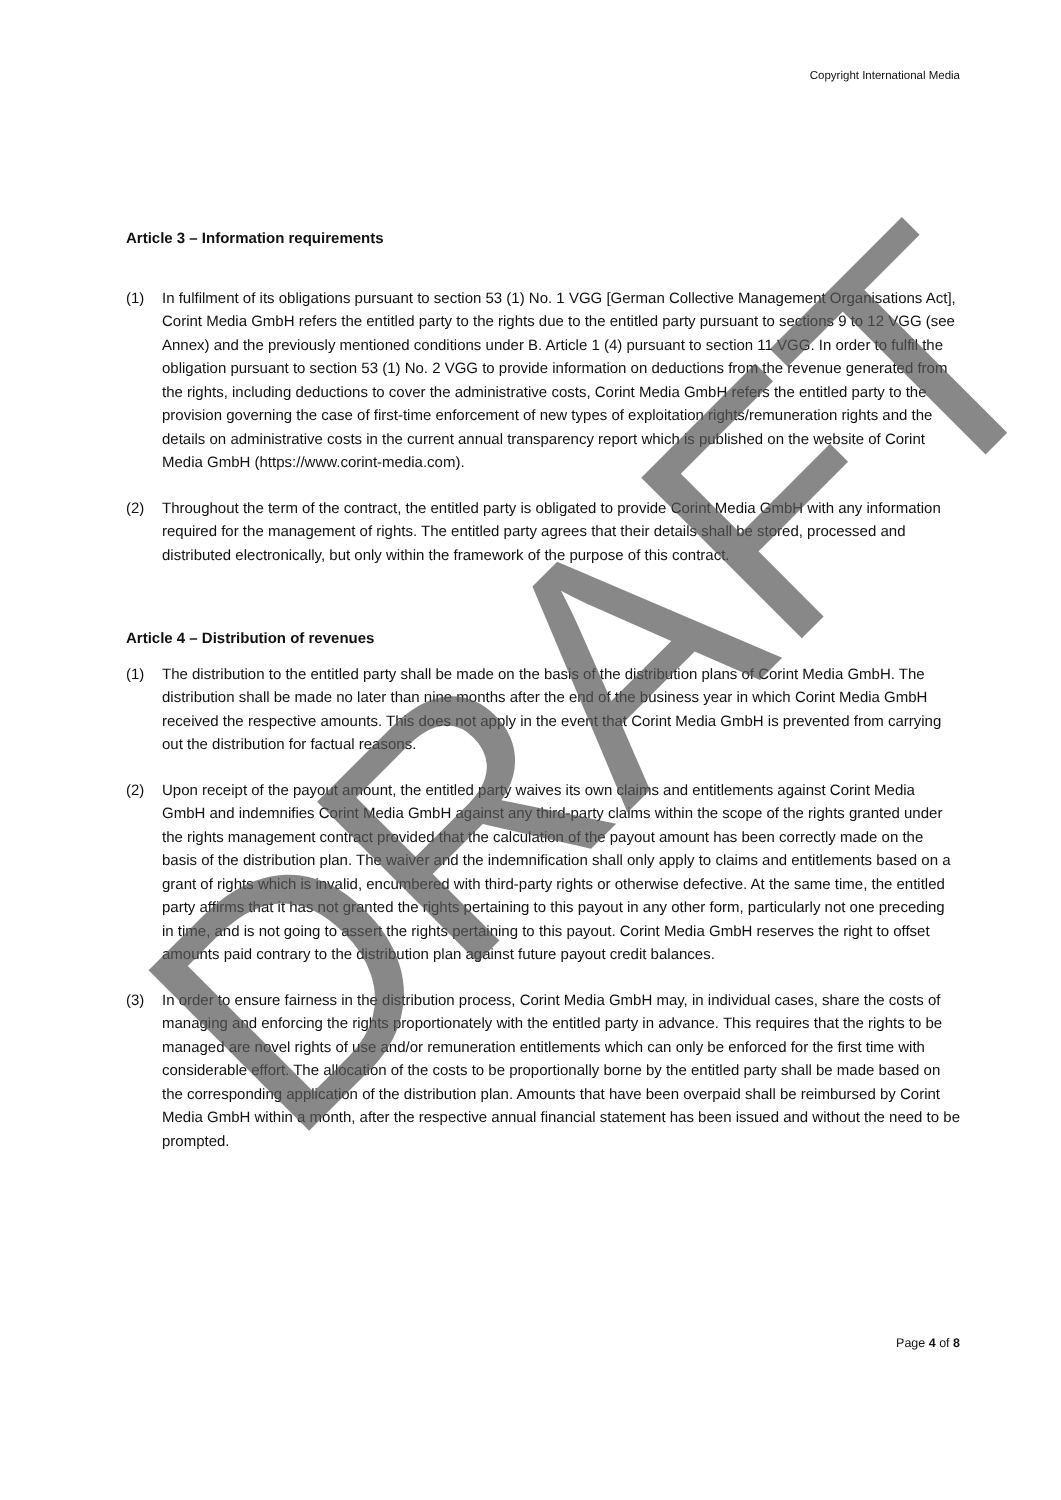Copyright International Media
Article 3 – Information requirements
(1) In fulfilment of its obligations pursuant to section 53 (1) No. 1 VGG [German Collective Management Organisations Act], Corint Media GmbH refers the entitled party to the rights due to the entitled party pursuant to sections 9 to 12 VGG (see Annex) and the previously mentioned conditions under B. Article 1 (4) pursuant to section 11 VGG. In order to fulfil the obligation pursuant to section 53 (1) No. 2 VGG to provide information on deductions from the revenue generated from the rights, including deductions to cover the administrative costs, Corint Media GmbH refers the entitled party to the provision governing the case of first-time enforcement of new types of exploitation rights/remuneration rights and the details on administrative costs in the current annual transparency report which is published on the website of Corint Media GmbH (https://www.corint-media.com).
(2) Throughout the term of the contract, the entitled party is obligated to provide Corint Media GmbH with any information required for the management of rights. The entitled party agrees that their details shall be stored, processed and distributed electronically, but only within the framework of the purpose of this contract.
Article 4 – Distribution of revenues
(1) The distribution to the entitled party shall be made on the basis of the distribution plans of Corint Media GmbH. The distribution shall be made no later than nine months after the end of the business year in which Corint Media GmbH received the respective amounts. This does not apply in the event that Corint Media GmbH is prevented from carrying out the distribution for factual reasons.
(2) Upon receipt of the payout amount, the entitled party waives its own claims and entitlements against Corint Media GmbH and indemnifies Corint Media GmbH against any third-party claims within the scope of the rights granted under the rights management contract provided that the calculation of the payout amount has been correctly made on the basis of the distribution plan. The waiver and the indemnification shall only apply to claims and entitlements based on a grant of rights which is invalid, encumbered with third-party rights or otherwise defective. At the same time, the entitled party affirms that it has not granted the rights pertaining to this payout in any other form, particularly not one preceding in time, and is not going to assert the rights pertaining to this payout. Corint Media GmbH reserves the right to offset amounts paid contrary to the distribution plan against future payout credit balances.
(3) In order to ensure fairness in the distribution process, Corint Media GmbH may, in individual cases, share the costs of managing and enforcing the rights proportionately with the entitled party in advance. This requires that the rights to be managed are novel rights of use and/or remuneration entitlements which can only be enforced for the first time with considerable effort. The allocation of the costs to be proportionally borne by the entitled party shall be made based on the corresponding application of the distribution plan. Amounts that have been overpaid shall be reimbursed by Corint Media GmbH within a month, after the respective annual financial statement has been issued and without the need to be prompted.
Page 4 of 8
DRAFT